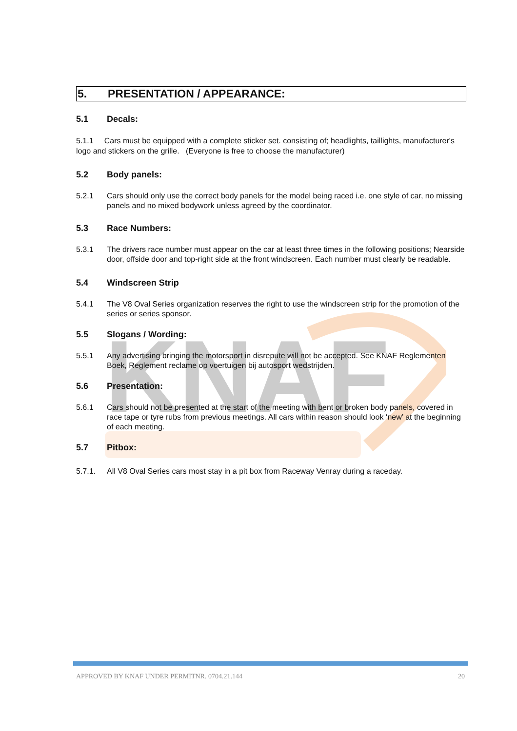KNAF
5. PRESENTATION / APPEARANCE:
5.1 Decals:
5.1.1 Cars must be equipped with a complete sticker set. consisting of; headlights, taillights, manufacturer's logo and stickers on the grille. (Everyone is free to choose the manufacturer)
5.2 Body panels:
5.2.1 Cars should only use the correct body panels for the model being raced i.e. one style of car, no missing panels and no mixed bodywork unless agreed by the coordinator.
5.3 Race Numbers:
5.3.1 The drivers race number must appear on the car at least three times in the following positions; Nearside door, offside door and top-right side at the front windscreen. Each number must clearly be readable.
5.4 Windscreen Strip
5.4.1 The V8 Oval Series organization reserves the right to use the windscreen strip for the promotion of the series or series sponsor.
5.5 Slogans / Wording:
5.5.1 Any advertising bringing the motorsport in disrepute will not be accepted. See KNAF Reglementen Boek, Reglement reclame op voertuigen bij autosport wedstrijden.
5.6 Presentation:
5.6.1 Cars should not be presented at the start of the meeting with bent or broken body panels, covered in race tape or tyre rubs from previous meetings. All cars within reason should look ‘new’ at the beginning of each meeting.
5.7 Pitbox:
5.7.1. All V8 Oval Series cars most stay in a pit box from Raceway Venray during a raceday.
APPROVED BY KNAF UNDER PERMITNR. 0704.21.144 20